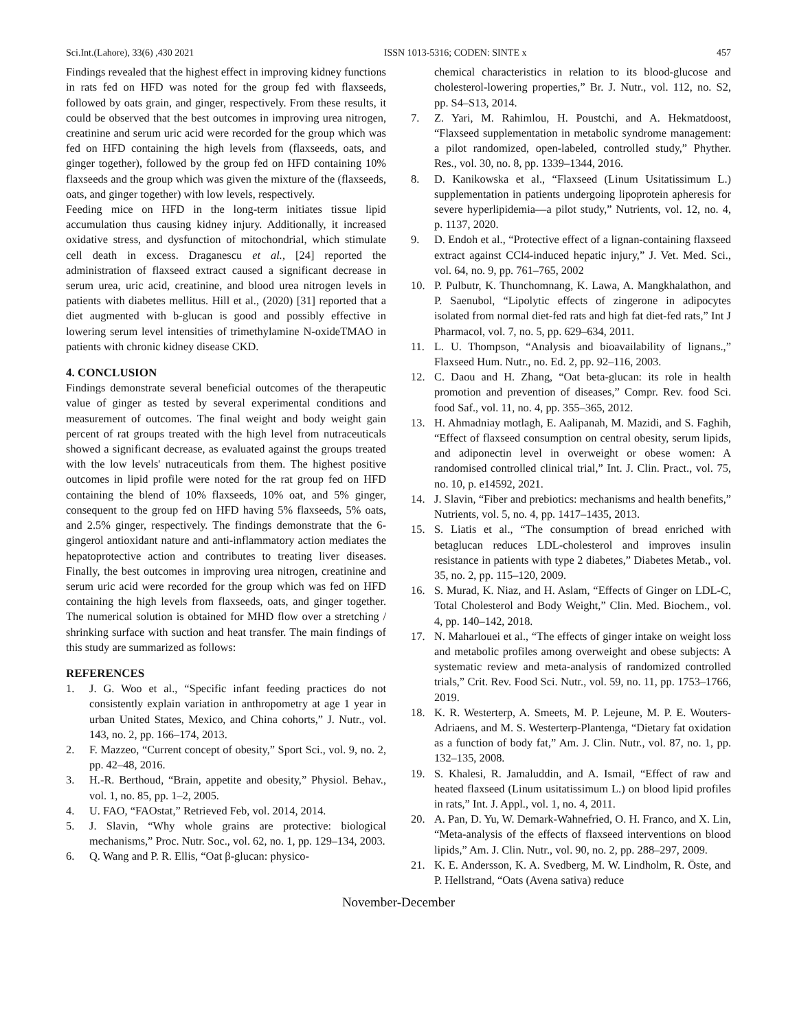Sci.Int.(Lahore), 33(6) ,430 2021 ISSN 1013-5316; CODEN: SINTE x 457
Findings revealed that the highest effect in improving kidney functions in rats fed on HFD was noted for the group fed with flaxseeds, followed by oats grain, and ginger, respectively. From these results, it could be observed that the best outcomes in improving urea nitrogen, creatinine and serum uric acid were recorded for the group which was fed on HFD containing the high levels from (flaxseeds, oats, and ginger together), followed by the group fed on HFD containing 10% flaxseeds and the group which was given the mixture of the (flaxseeds, oats, and ginger together) with low levels, respectively.
Feeding mice on HFD in the long-term initiates tissue lipid accumulation thus causing kidney injury. Additionally, it increased oxidative stress, and dysfunction of mitochondrial, which stimulate cell death in excess. Draganescu et al., [24] reported the administration of flaxseed extract caused a significant decrease in serum urea, uric acid, creatinine, and blood urea nitrogen levels in patients with diabetes mellitus. Hill et al., (2020) [31] reported that a diet augmented with b-glucan is good and possibly effective in lowering serum level intensities of trimethylamine N-oxideTMAO in patients with chronic kidney disease CKD.
4. CONCLUSION
Findings demonstrate several beneficial outcomes of the therapeutic value of ginger as tested by several experimental conditions and measurement of outcomes. The final weight and body weight gain percent of rat groups treated with the high level from nutraceuticals showed a significant decrease, as evaluated against the groups treated with the low levels' nutraceuticals from them. The highest positive outcomes in lipid profile were noted for the rat group fed on HFD containing the blend of 10% flaxseeds, 10% oat, and 5% ginger, consequent to the group fed on HFD having 5% flaxseeds, 5% oats, and 2.5% ginger, respectively. The findings demonstrate that the 6-gingerol antioxidant nature and anti-inflammatory action mediates the hepatoprotective action and contributes to treating liver diseases. Finally, the best outcomes in improving urea nitrogen, creatinine and serum uric acid were recorded for the group which was fed on HFD containing the high levels from flaxseeds, oats, and ginger together. The numerical solution is obtained for MHD flow over a stretching / shrinking surface with suction and heat transfer. The main findings of this study are summarized as follows:
REFERENCES
1. J. G. Woo et al., “Specific infant feeding practices do not consistently explain variation in anthropometry at age 1 year in urban United States, Mexico, and China cohorts,” J. Nutr., vol. 143, no. 2, pp. 166–174, 2013.
2. F. Mazzeo, “Current concept of obesity,” Sport Sci., vol. 9, no. 2, pp. 42–48, 2016.
3. H.-R. Berthoud, “Brain, appetite and obesity,” Physiol. Behav., vol. 1, no. 85, pp. 1–2, 2005.
4. U. FAO, “FAOstat,” Retrieved Feb, vol. 2014, 2014.
5. J. Slavin, “Why whole grains are protective: biological mechanisms,” Proc. Nutr. Soc., vol. 62, no. 1, pp. 129–134, 2003.
6. Q. Wang and P. R. Ellis, “Oat β-glucan: physico-
chemical characteristics in relation to its blood-glucose and cholesterol-lowering properties,” Br. J. Nutr., vol. 112, no. S2, pp. S4–S13, 2014.
7. Z. Yari, M. Rahimlou, H. Poustchi, and A. Hekmatdoost, “Flaxseed supplementation in metabolic syndrome management: a pilot randomized, open-labeled, controlled study,” Phyther. Res., vol. 30, no. 8, pp. 1339–1344, 2016.
8. D. Kanikowska et al., “Flaxseed (Linum Usitatissimum L.) supplementation in patients undergoing lipoprotein apheresis for severe hyperlipidemia—a pilot study,” Nutrients, vol. 12, no. 4, p. 1137, 2020.
9. D. Endoh et al., “Protective effect of a lignan-containing flaxseed extract against CCl4-induced hepatic injury,” J. Vet. Med. Sci., vol. 64, no. 9, pp. 761–765, 2002
10. P. Pulbutr, K. Thunchomnang, K. Lawa, A. Mangkhalathon, and P. Saenubol, “Lipolytic effects of zingerone in adipocytes isolated from normal diet-fed rats and high fat diet-fed rats,” Int J Pharmacol, vol. 7, no. 5, pp. 629–634, 2011.
11. L. U. Thompson, “Analysis and bioavailability of lignans.,” Flaxseed Hum. Nutr., no. Ed. 2, pp. 92–116, 2003.
12. C. Daou and H. Zhang, “Oat beta-glucan: its role in health promotion and prevention of diseases,” Compr. Rev. food Sci. food Saf., vol. 11, no. 4, pp. 355–365, 2012.
13. H. Ahmadniay motlagh, E. Aalipanah, M. Mazidi, and S. Faghih, “Effect of flaxseed consumption on central obesity, serum lipids, and adiponectin level in overweight or obese women: A randomised controlled clinical trial,” Int. J. Clin. Pract., vol. 75, no. 10, p. e14592, 2021.
14. J. Slavin, “Fiber and prebiotics: mechanisms and health benefits,” Nutrients, vol. 5, no. 4, pp. 1417–1435, 2013.
15. S. Liatis et al., “The consumption of bread enriched with betaglucan reduces LDL-cholesterol and improves insulin resistance in patients with type 2 diabetes,” Diabetes Metab., vol. 35, no. 2, pp. 115–120, 2009.
16. S. Murad, K. Niaz, and H. Aslam, “Effects of Ginger on LDL-C, Total Cholesterol and Body Weight,” Clin. Med. Biochem., vol. 4, pp. 140–142, 2018.
17. N. Maharlouei et al., “The effects of ginger intake on weight loss and metabolic profiles among overweight and obese subjects: A systematic review and meta-analysis of randomized controlled trials,” Crit. Rev. Food Sci. Nutr., vol. 59, no. 11, pp. 1753–1766, 2019.
18. K. R. Westerterp, A. Smeets, M. P. Lejeune, M. P. E. Wouters-Adriaens, and M. S. Westerterp-Plantenga, “Dietary fat oxidation as a function of body fat,” Am. J. Clin. Nutr., vol. 87, no. 1, pp. 132–135, 2008.
19. S. Khalesi, R. Jamaluddin, and A. Ismail, “Effect of raw and heated flaxseed (Linum usitatissimum L.) on blood lipid profiles in rats,” Int. J. Appl., vol. 1, no. 4, 2011.
20. A. Pan, D. Yu, W. Demark-Wahnefried, O. H. Franco, and X. Lin, “Meta-analysis of the effects of flaxseed interventions on blood lipids,” Am. J. Clin. Nutr., vol. 90, no. 2, pp. 288–297, 2009.
21. K. E. Andersson, K. A. Svedberg, M. W. Lindholm, R. Öste, and P. Hellstrand, “Oats (Avena sativa) reduce
November-December